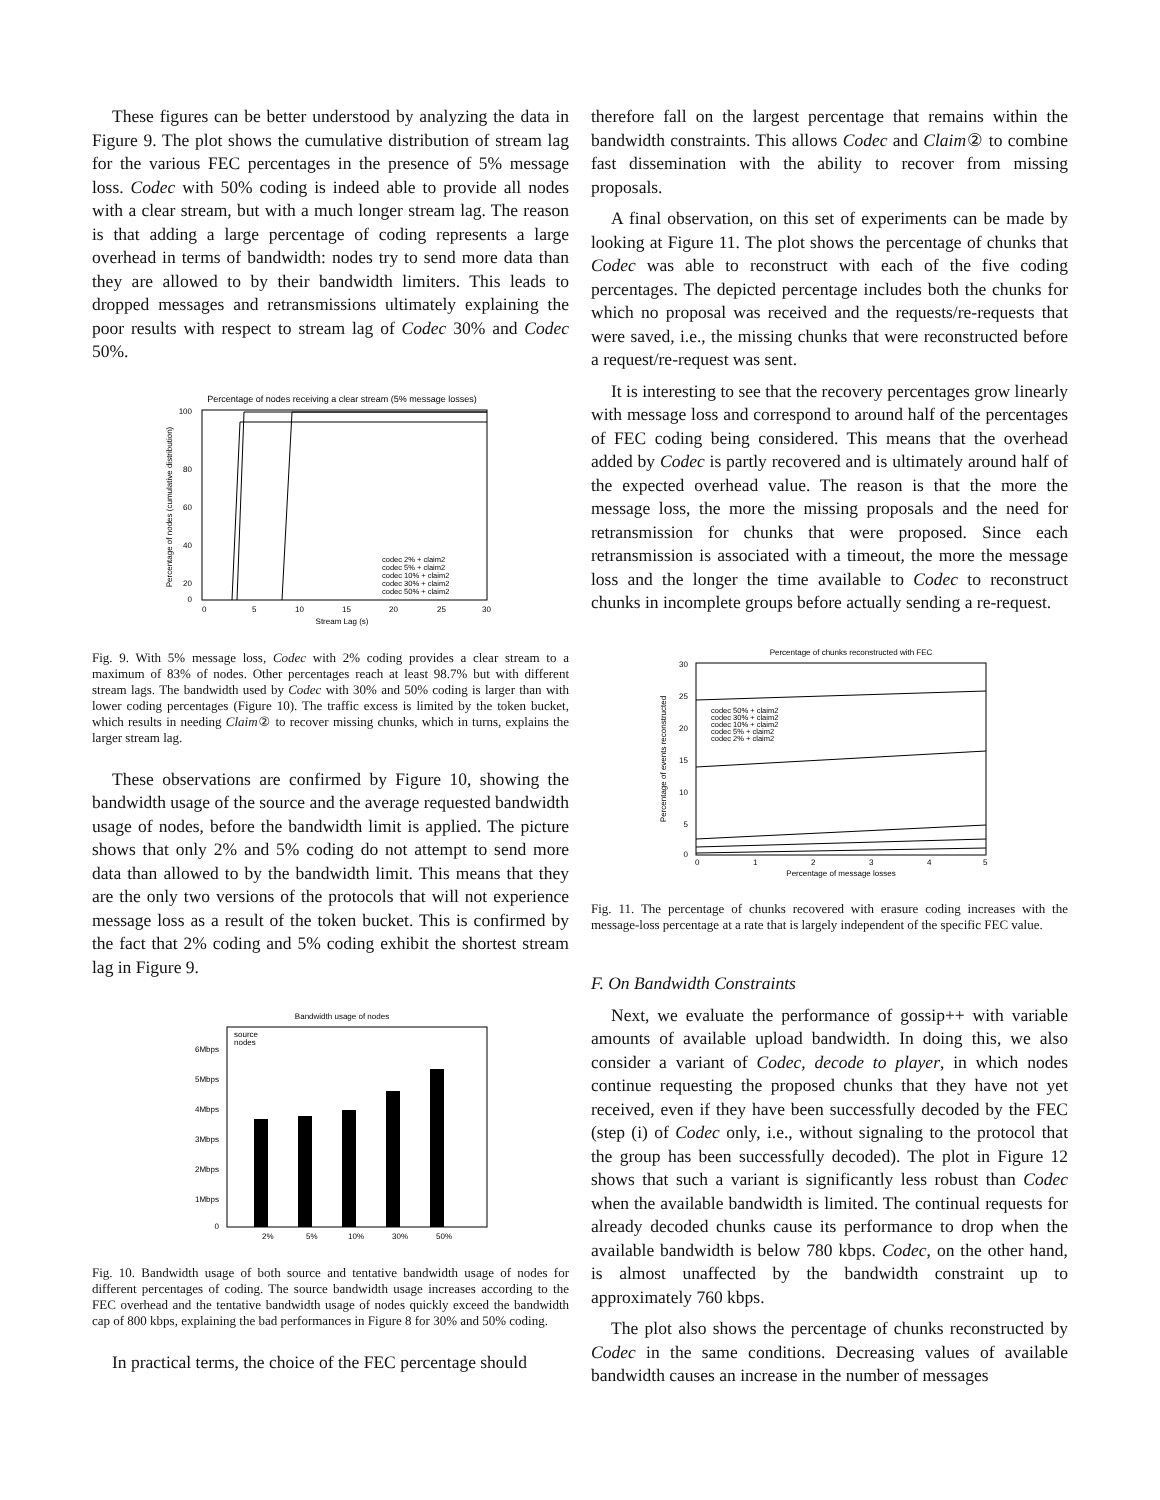These figures can be better understood by analyzing the data in Figure 9. The plot shows the cumulative distribution of stream lag for the various FEC percentages in the presence of 5% message loss. Codec with 50% coding is indeed able to provide all nodes with a clear stream, but with a much longer stream lag. The reason is that adding a large percentage of coding represents a large overhead in terms of bandwidth: nodes try to send more data than they are allowed to by their bandwidth limiters. This leads to dropped messages and retransmissions ultimately explaining the poor results with respect to stream lag of Codec 30% and Codec 50%.
Percentage of nodes receiving a clear stream (5% message losses)
100
80
60
40
20
0
0
5
10
15
20
25
30
Stream Lag (s)
Percentage of nodes (cumulative distribution)
codec 2% + claim2
codec 5% + claim2
codec 10% + claim2
codec 30% + claim2
codec 50% + claim2
Fig. 9. With 5% message loss, Codec with 2% coding provides a clear stream to a maximum of 83% of nodes. Other percentages reach at least 98.7% but with different stream lags. The bandwidth used by Codec with 30% and 50% coding is larger than with lower coding percentages (Figure 10). The traffic excess is limited by the token bucket, which results in needing Claim② to recover missing chunks, which in turns, explains the larger stream lag.
These observations are confirmed by Figure 10, showing the bandwidth usage of the source and the average requested bandwidth usage of nodes, before the bandwidth limit is applied. The picture shows that only 2% and 5% coding do not attempt to send more data than allowed to by the bandwidth limit. This means that they are the only two versions of the protocols that will not experience message loss as a result of the token bucket. This is confirmed by the fact that 2% coding and 5% coding exhibit the shortest stream lag in Figure 9.
Bandwidth usage of nodes
source
nodes
6Mbps
5Mbps
4Mbps
3Mbps
2Mbps
1Mbps
0
2%
5%
10%
30%
50%
Fig. 10. Bandwidth usage of both source and tentative bandwidth usage of nodes for different percentages of coding. The source bandwidth usage increases according to the FEC overhead and the tentative bandwidth usage of nodes quickly exceed the bandwidth cap of 800 kbps, explaining the bad performances in Figure 8 for 30% and 50% coding.
In practical terms, the choice of the FEC percentage should
therefore fall on the largest percentage that remains within the bandwidth constraints. This allows Codec and Claim② to combine fast dissemination with the ability to recover from missing proposals.
A final observation, on this set of experiments can be made by looking at Figure 11. The plot shows the percentage of chunks that Codec was able to reconstruct with each of the five coding percentages. The depicted percentage includes both the chunks for which no proposal was received and the requests/re-requests that were saved, i.e., the missing chunks that were reconstructed before a request/re-request was sent.
It is interesting to see that the recovery percentages grow linearly with message loss and correspond to around half of the percentages of FEC coding being considered. This means that the overhead added by Codec is partly recovered and is ultimately around half of the expected overhead value. The reason is that the more the message loss, the more the missing proposals and the need for retransmission for chunks that were proposed. Since each retransmission is associated with a timeout, the more the message loss and the longer the time available to Codec to reconstruct chunks in incomplete groups before actually sending a re-request.
Percentage of chunks reconstructed with FEC
30
25
20
15
10
5
0
0
1
2
3
4
5
Percentage of message losses
Percentage of events reconstructed
codec 50% + claim2
codec 30% + claim2
codec 10% + claim2
codec 5% + claim2
codec 2% + claim2
Fig. 11. The percentage of chunks recovered with erasure coding increases with the message-loss percentage at a rate that is largely independent of the specific FEC value.
F. On Bandwidth Constraints
Next, we evaluate the performance of gossip++ with variable amounts of available upload bandwidth. In doing this, we also consider a variant of Codec, decode to player, in which nodes continue requesting the proposed chunks that they have not yet received, even if they have been successfully decoded by the FEC (step (i) of Codec only, i.e., without signaling to the protocol that the group has been successfully decoded). The plot in Figure 12 shows that such a variant is significantly less robust than Codec when the available bandwidth is limited. The continual requests for already decoded chunks cause its performance to drop when the available bandwidth is below 780 kbps. Codec, on the other hand, is almost unaffected by the bandwidth constraint up to approximately 760 kbps.
The plot also shows the percentage of chunks reconstructed by Codec in the same conditions. Decreasing values of available bandwidth causes an increase in the number of messages